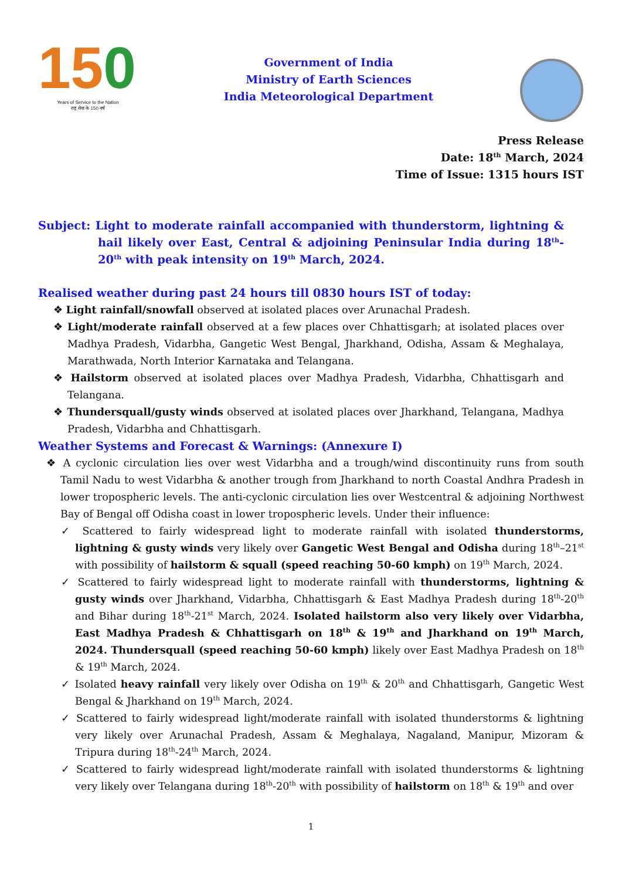150
Years of Service to the Nation
राष्ट्र सेवा के 150 वर्ष
Government of India
Ministry of Earth Sciences
India Meteorological Department
Press Release
Date: 18<sup>th</sup> March, 2024
Time of Issue: 1315 hours IST
Subject: Light to moderate rainfall accompanied with thunderstorm, lightning & hail likely over East, Central & adjoining Peninsular India during 18<sup>th</sup>-20<sup>th</sup> with peak intensity on 19<sup>th</sup> March, 2024.
Realised weather during past 24 hours till 0830 hours IST of today:
❖ Light rainfall/snowfall observed at isolated places over Arunachal Pradesh.
❖ Light/moderate rainfall observed at a few places over Chhattisgarh; at isolated places over Madhya Pradesh, Vidarbha, Gangetic West Bengal, Jharkhand, Odisha, Assam & Meghalaya, Marathwada, North Interior Karnataka and Telangana.
❖ Hailstorm observed at isolated places over Madhya Pradesh, Vidarbha, Chhattisgarh and Telangana.
❖ Thundersquall/gusty winds observed at isolated places over Jharkhand, Telangana, Madhya Pradesh, Vidarbha and Chhattisgarh.
Weather Systems and Forecast & Warnings: (Annexure I)
❖ A cyclonic circulation lies over west Vidarbha and a trough/wind discontinuity runs from south Tamil Nadu to west Vidarbha & another trough from Jharkhand to north Coastal Andhra Pradesh in lower tropospheric levels. The anti-cyclonic circulation lies over Westcentral & adjoining Northwest Bay of Bengal off Odisha coast in lower tropospheric levels. Under their influence:
✓ Scattered to fairly widespread light to moderate rainfall with isolated thunderstorms, lightning & gusty winds very likely over Gangetic West Bengal and Odisha during 18<sup>th</sup>–21<sup>st</sup> with possibility of hailstorm & squall (speed reaching 50-60 kmph) on 19<sup>th</sup> March, 2024.
✓ Scattered to fairly widespread light to moderate rainfall with thunderstorms, lightning & gusty winds over Jharkhand, Vidarbha, Chhattisgarh & East Madhya Pradesh during 18<sup>th</sup>-20<sup>th</sup> and Bihar during 18<sup>th</sup>-21<sup>st</sup> March, 2024. Isolated hailstorm also very likely over Vidarbha, East Madhya Pradesh & Chhattisgarh on 18<sup>th</sup> & 19<sup>th</sup> and Jharkhand on 19<sup>th</sup> March, 2024. Thundersquall (speed reaching 50-60 kmph) likely over East Madhya Pradesh on 18<sup>th</sup> & 19<sup>th</sup> March, 2024.
✓ Isolated heavy rainfall very likely over Odisha on 19<sup>th</sup> & 20<sup>th</sup> and Chhattisgarh, Gangetic West Bengal & Jharkhand on 19<sup>th</sup> March, 2024.
✓ Scattered to fairly widespread light/moderate rainfall with isolated thunderstorms & lightning very likely over Arunachal Pradesh, Assam & Meghalaya, Nagaland, Manipur, Mizoram & Tripura during 18<sup>th</sup>-24<sup>th</sup> March, 2024.
✓ Scattered to fairly widespread light/moderate rainfall with isolated thunderstorms & lightning very likely over Telangana during 18<sup>th</sup>-20<sup>th</sup> with possibility of hailstorm on 18<sup>th</sup> & 19<sup>th</sup> and over
1